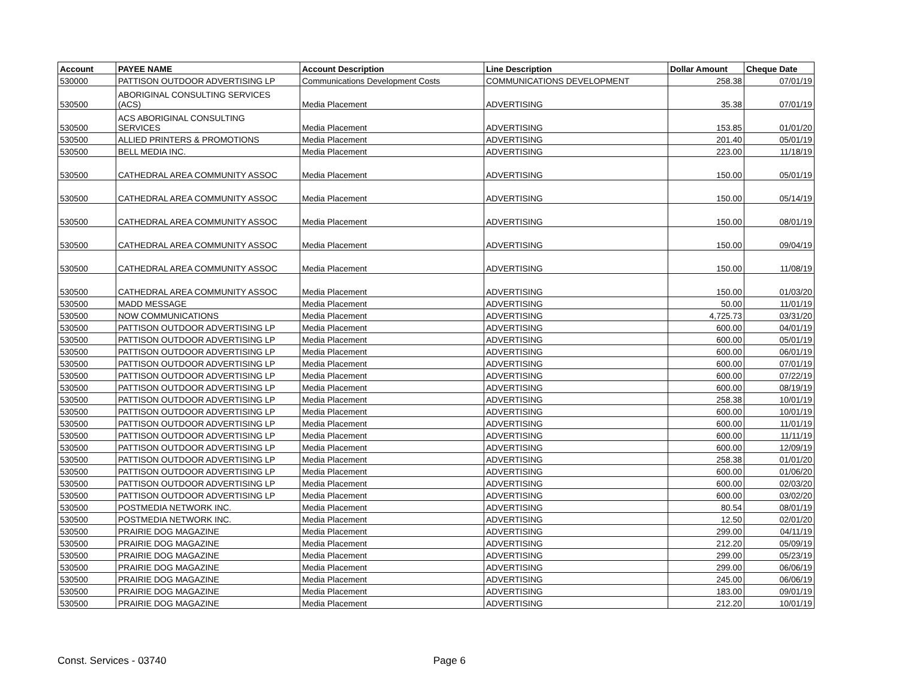| Account | PAYEE NAME | Account Description | Line Description | Dollar Amount | Cheque Date |
| --- | --- | --- | --- | --- | --- |
| 530000 | PATTISON OUTDOOR ADVERTISING LP | Communications Development Costs | COMMUNICATIONS DEVELOPMENT | 258.38 | 07/01/19 |
| 530500 | ABORIGINAL CONSULTING SERVICES (ACS) | Media Placement | ADVERTISING | 35.38 | 07/01/19 |
| 530500 | ACS ABORIGINAL CONSULTING SERVICES | Media Placement | ADVERTISING | 153.85 | 01/01/20 |
| 530500 | ALLIED PRINTERS & PROMOTIONS | Media Placement | ADVERTISING | 201.40 | 05/01/19 |
| 530500 | BELL MEDIA INC. | Media Placement | ADVERTISING | 223.00 | 11/18/19 |
| 530500 | CATHEDRAL AREA COMMUNITY ASSOC | Media Placement | ADVERTISING | 150.00 | 05/01/19 |
| 530500 | CATHEDRAL AREA COMMUNITY ASSOC | Media Placement | ADVERTISING | 150.00 | 05/14/19 |
| 530500 | CATHEDRAL AREA COMMUNITY ASSOC | Media Placement | ADVERTISING | 150.00 | 08/01/19 |
| 530500 | CATHEDRAL AREA COMMUNITY ASSOC | Media Placement | ADVERTISING | 150.00 | 09/04/19 |
| 530500 | CATHEDRAL AREA COMMUNITY ASSOC | Media Placement | ADVERTISING | 150.00 | 11/08/19 |
| 530500 | CATHEDRAL AREA COMMUNITY ASSOC | Media Placement | ADVERTISING | 150.00 | 01/03/20 |
| 530500 | MADD MESSAGE | Media Placement | ADVERTISING | 50.00 | 11/01/19 |
| 530500 | NOW COMMUNICATIONS | Media Placement | ADVERTISING | 4,725.73 | 03/31/20 |
| 530500 | PATTISON OUTDOOR ADVERTISING LP | Media Placement | ADVERTISING | 600.00 | 04/01/19 |
| 530500 | PATTISON OUTDOOR ADVERTISING LP | Media Placement | ADVERTISING | 600.00 | 05/01/19 |
| 530500 | PATTISON OUTDOOR ADVERTISING LP | Media Placement | ADVERTISING | 600.00 | 06/01/19 |
| 530500 | PATTISON OUTDOOR ADVERTISING LP | Media Placement | ADVERTISING | 600.00 | 07/01/19 |
| 530500 | PATTISON OUTDOOR ADVERTISING LP | Media Placement | ADVERTISING | 600.00 | 07/22/19 |
| 530500 | PATTISON OUTDOOR ADVERTISING LP | Media Placement | ADVERTISING | 600.00 | 08/19/19 |
| 530500 | PATTISON OUTDOOR ADVERTISING LP | Media Placement | ADVERTISING | 258.38 | 10/01/19 |
| 530500 | PATTISON OUTDOOR ADVERTISING LP | Media Placement | ADVERTISING | 600.00 | 10/01/19 |
| 530500 | PATTISON OUTDOOR ADVERTISING LP | Media Placement | ADVERTISING | 600.00 | 11/01/19 |
| 530500 | PATTISON OUTDOOR ADVERTISING LP | Media Placement | ADVERTISING | 600.00 | 11/11/19 |
| 530500 | PATTISON OUTDOOR ADVERTISING LP | Media Placement | ADVERTISING | 600.00 | 12/09/19 |
| 530500 | PATTISON OUTDOOR ADVERTISING LP | Media Placement | ADVERTISING | 258.38 | 01/01/20 |
| 530500 | PATTISON OUTDOOR ADVERTISING LP | Media Placement | ADVERTISING | 600.00 | 01/06/20 |
| 530500 | PATTISON OUTDOOR ADVERTISING LP | Media Placement | ADVERTISING | 600.00 | 02/03/20 |
| 530500 | PATTISON OUTDOOR ADVERTISING LP | Media Placement | ADVERTISING | 600.00 | 03/02/20 |
| 530500 | POSTMEDIA NETWORK INC. | Media Placement | ADVERTISING | 80.54 | 08/01/19 |
| 530500 | POSTMEDIA NETWORK INC. | Media Placement | ADVERTISING | 12.50 | 02/01/20 |
| 530500 | PRAIRIE DOG MAGAZINE | Media Placement | ADVERTISING | 299.00 | 04/11/19 |
| 530500 | PRAIRIE DOG MAGAZINE | Media Placement | ADVERTISING | 212.20 | 05/09/19 |
| 530500 | PRAIRIE DOG MAGAZINE | Media Placement | ADVERTISING | 299.00 | 05/23/19 |
| 530500 | PRAIRIE DOG MAGAZINE | Media Placement | ADVERTISING | 299.00 | 06/06/19 |
| 530500 | PRAIRIE DOG MAGAZINE | Media Placement | ADVERTISING | 245.00 | 06/06/19 |
| 530500 | PRAIRIE DOG MAGAZINE | Media Placement | ADVERTISING | 183.00 | 09/01/19 |
| 530500 | PRAIRIE DOG MAGAZINE | Media Placement | ADVERTISING | 212.20 | 10/01/19 |
Const. Services - 03740 Page 6